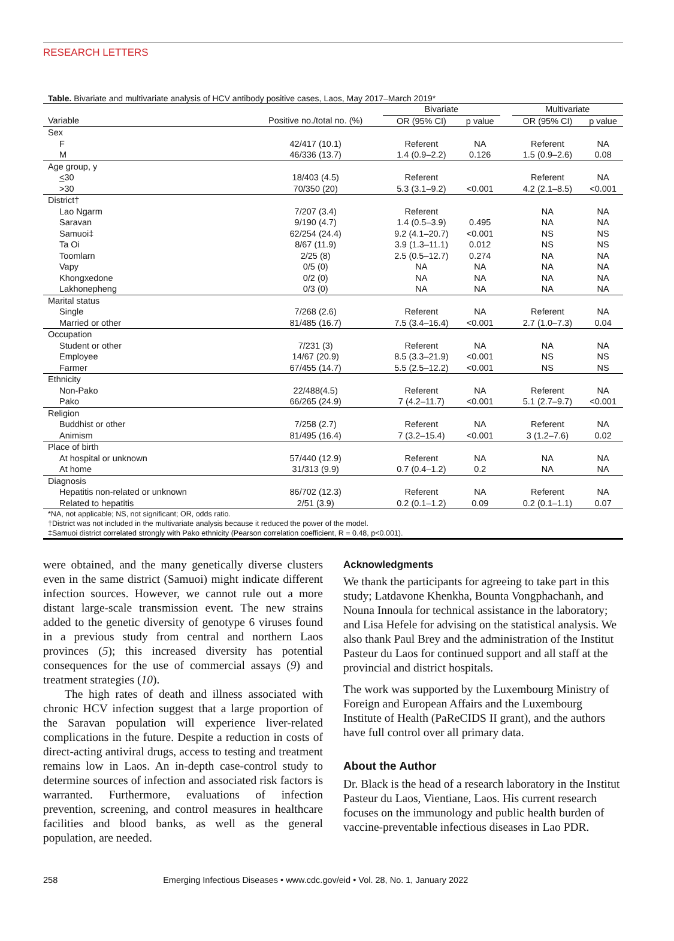RESEARCH LETTERS
Table. Bivariate and multivariate analysis of HCV antibody positive cases, Laos, May 2017–March 2019*
| | | Bivariate | | | Multivariate | |
| --- | --- | --- | --- | --- | --- | --- |
| Variable | Positive no./total no. (%) | OR (95% CI) | p value | | OR (95% CI) | p value |
| Sex | | | | | | |
| F | 42/417 (10.1) | Referent | NA | | Referent | NA |
| M | 46/336 (13.7) | 1.4 (0.9–2.2) | 0.126 | | 1.5 (0.9–2.6) | 0.08 |
| Age group, y | | | | | | |
| < 30 | 18/403 (4.5) | Referent | | | Referent | NA |
| >30 | 70/350 (20) | 5.3 (3.1–9.2) | <0.001 | | 4.2 (2.1–8.5) | <0.001 |
| District† | | | | | | |
| Lao Ngarm | 7/207 (3.4) | Referent | | | NA | NA |
| Saravan | 9/190 (4.7) | 1.4 (0.5–3.9) | 0.495 | | NA | NA |
| Samuoi‡ | 62/254 (24.4) | 9.2 (4.1–20.7) | <0.001 | | NS | NS |
| Ta Oi | 8/67 (11.9) | 3.9 (1.3–11.1) | 0.012 | | NS | NS |
| Toomlarn | 2/25 (8) | 2.5 (0.5–12.7) | 0.274 | | NA | NA |
| Vapy | 0/5 (0) | NA | NA | | NA | NA |
| Khongxedone | 0/2 (0) | NA | NA | | NA | NA |
| Lakhonepheng | 0/3 (0) | NA | NA | | NA | NA |
| Marital status | | | | | | |
| Single | 7/268 (2.6) | Referent | NA | | Referent | NA |
| Married or other | 81/485 (16.7) | 7.5 (3.4–16.4) | <0.001 | | 2.7 (1.0–7.3) | 0.04 |
| Occupation | | | | | | |
| Student or other | 7/231 (3) | Referent | NA | | NA | NA |
| Employee | 14/67 (20.9) | 8.5 (3.3–21.9) | <0.001 | | NS | NS |
| Farmer | 67/455 (14.7) | 5.5 (2.5–12.2) | <0.001 | | NS | NS |
| Ethnicity | | | | | | |
| Non-Pako | 22/488(4.5) | Referent | NA | | Referent | NA |
| Pako | 66/265 (24.9) | 7 (4.2–11.7) | <0.001 | | 5.1 (2.7–9.7) | <0.001 |
| Religion | | | | | | |
| Buddhist or other | 7/258 (2.7) | Referent | NA | | Referent | NA |
| Animism | 81/495 (16.4) | 7 (3.2–15.4) | <0.001 | | 3 (1.2–7.6) | 0.02 |
| Place of birth | | | | | | |
| At hospital or unknown | 57/440 (12.9) | Referent | NA | | NA | NA |
| At home | 31/313 (9.9) | 0.7 (0.4–1.2) | 0.2 | | NA | NA |
| Diagnosis | | | | | | |
| Hepatitis non-related or unknown | 86/702 (12.3) | Referent | NA | | Referent | NA |
| Related to hepatitis | 2/51 (3.9) | 0.2 (0.1–1.2) | 0.09 | | 0.2 (0.1–1.1) | 0.07 |
*NA, not applicable; NS, not significant; OR, odds ratio.
†District was not included in the multivariate analysis because it reduced the power of the model.
‡Samuoi district correlated strongly with Pako ethnicity (Pearson correlation coefficient, R = 0.48, p<0.001).
were obtained, and the many genetically diverse clusters even in the same district (Samuoi) might indicate different infection sources. However, we cannot rule out a more distant large-scale transmission event. The new strains added to the genetic diversity of genotype 6 viruses found in a previous study from central and northern Laos provinces (5); this increased diversity has potential consequences for the use of commercial assays (9) and treatment strategies (10).
The high rates of death and illness associated with chronic HCV infection suggest that a large proportion of the Saravan population will experience liver-related complications in the future. Despite a reduction in costs of direct-acting antiviral drugs, access to testing and treatment remains low in Laos. An in-depth case-control study to determine sources of infection and associated risk factors is warranted. Furthermore, evaluations of infection prevention, screening, and control measures in healthcare facilities and blood banks, as well as the general population, are needed.
Acknowledgments
We thank the participants for agreeing to take part in this study; Latdavone Khenkha, Bounta Vongphachanh, and Nouna Innoula for technical assistance in the laboratory; and Lisa Hefele for advising on the statistical analysis. We also thank Paul Brey and the administration of the Institut Pasteur du Laos for continued support and all staff at the provincial and district hospitals.
The work was supported by the Luxembourg Ministry of Foreign and European Affairs and the Luxembourg Institute of Health (PaReCIDS II grant), and the authors have full control over all primary data.
About the Author
Dr. Black is the head of a research laboratory in the Institut Pasteur du Laos, Vientiane, Laos. His current research focuses on the immunology and public health burden of vaccine-preventable infectious diseases in Lao PDR.
258 Emerging Infectious Diseases • www.cdc.gov/eid • Vol. 28, No. 1, January 2022